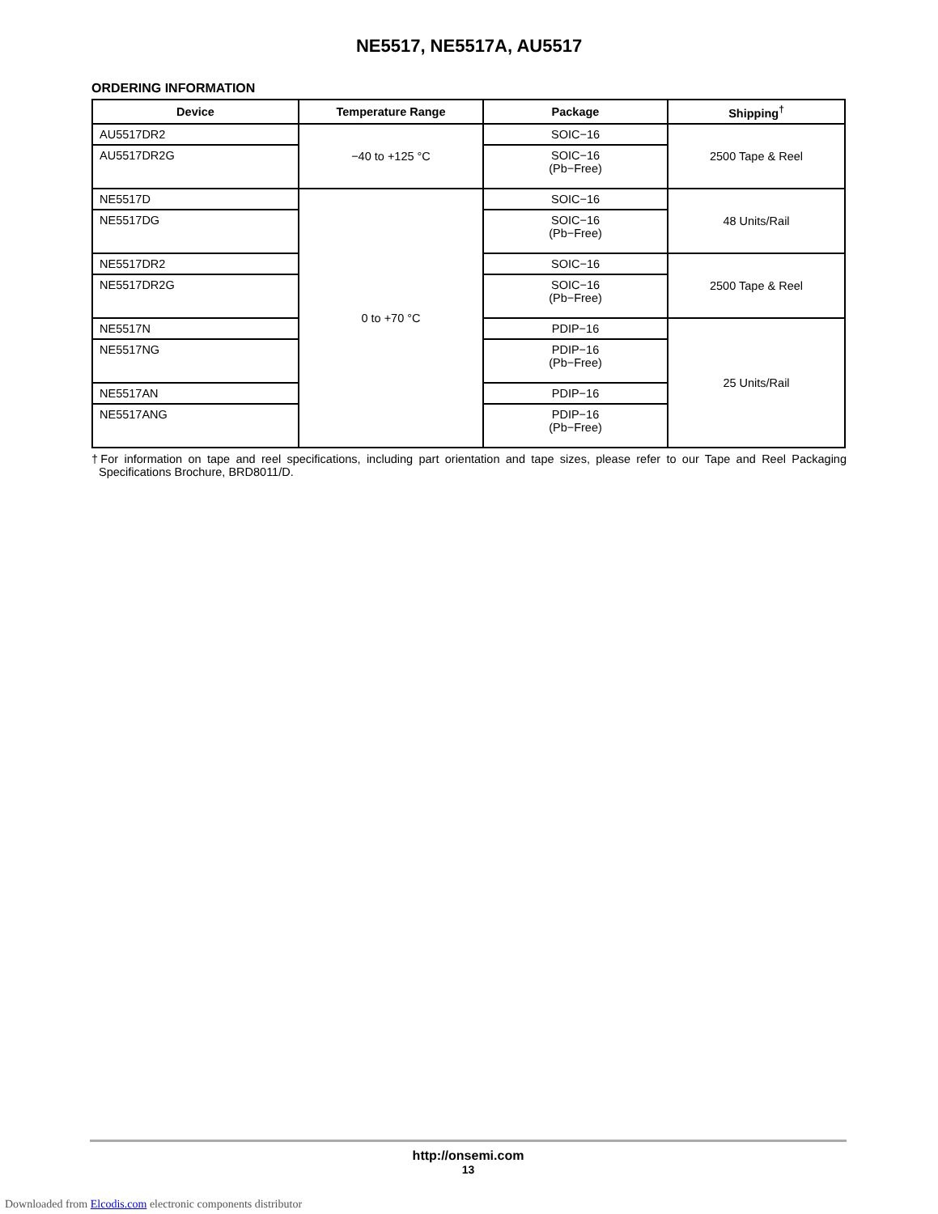NE5517, NE5517A, AU5517
ORDERING INFORMATION
| Device | Temperature Range | Package | Shipping<sup>†</sup> |
| --- | --- | --- | --- |
| AU5517DR2 | −40 to +125 °C | SOIC−16 | 2500 Tape & Reel |
| AU5517DR2G | | SOIC−16 (Pb−Free) | |
| NE5517D | 0 to +70 °C | SOIC−16 | 48 Units/Rail |
| NE5517DG | | SOIC−16 (Pb−Free) | |
| NE5517DR2 | | SOIC−16 | 2500 Tape & Reel |
| NE5517DR2G | | SOIC−16 (Pb−Free) | |
| NE5517N | | PDIP−16 | 25 Units/Rail |
| NE5517NG | | PDIP−16 (Pb−Free) | |
| NE5517AN | | PDIP−16 | |
| NE5517ANG | | PDIP−16 (Pb−Free) | |
†For information on tape and reel specifications, including part orientation and tape sizes, please refer to our Tape and Reel Packaging Specifications Brochure, BRD8011/D.
http://onsemi.com
13
Downloaded from Elcodis.com electronic components distributor